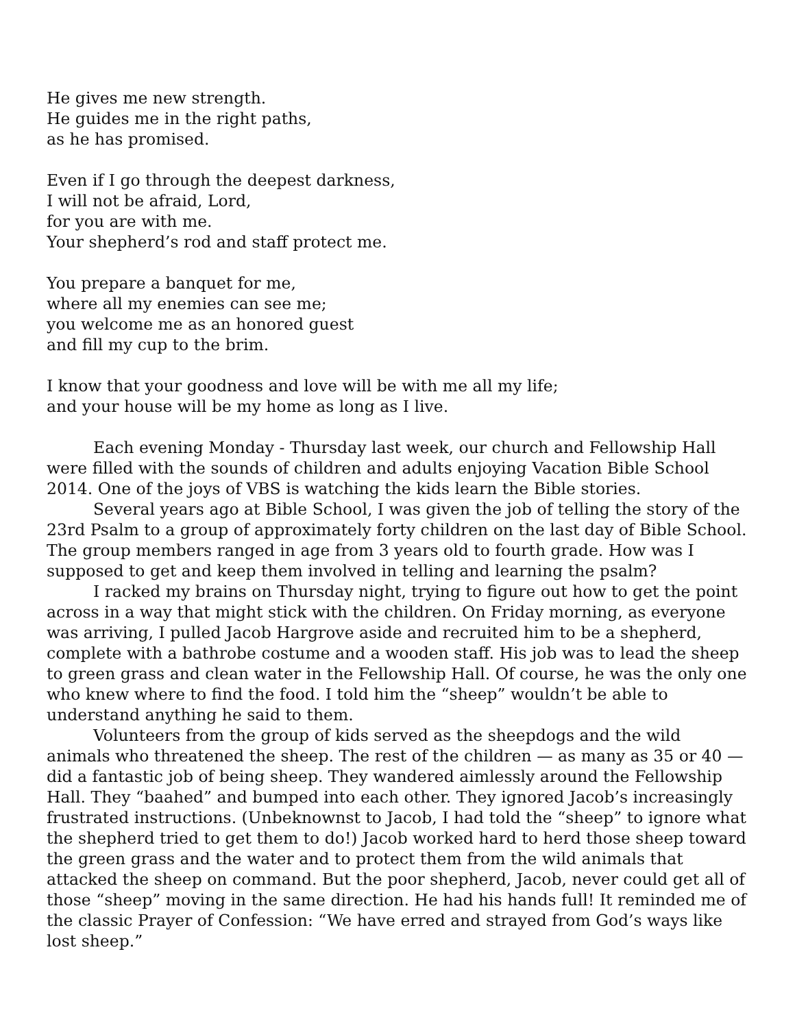He gives me new strength.
He guides me in the right paths,
as he has promised.
Even if I go through the deepest darkness,
I will not be afraid, Lord,
for you are with me.
Your shepherd’s rod and staff protect me.
You prepare a banquet for me,
where all my enemies can see me;
you welcome me as an honored guest
and fill my cup to the brim.
I know that your goodness and love will be with me all my life;
and your house will be my home as long as I live.
Each evening Monday - Thursday last week, our church and Fellowship Hall were filled with the sounds of children and adults enjoying Vacation Bible School 2014. One of the joys of VBS is watching the kids learn the Bible stories.
Several years ago at Bible School, I was given the job of telling the story of the 23rd Psalm to a group of approximately forty children on the last day of Bible School. The group members ranged in age from 3 years old to fourth grade. How was I supposed to get and keep them involved in telling and learning the psalm?
I racked my brains on Thursday night, trying to figure out how to get the point across in a way that might stick with the children. On Friday morning, as everyone was arriving, I pulled Jacob Hargrove aside and recruited him to be a shepherd, complete with a bathrobe costume and a wooden staff. His job was to lead the sheep to green grass and clean water in the Fellowship Hall. Of course, he was the only one who knew where to find the food. I told him the “sheep” wouldn’t be able to understand anything he said to them.
Volunteers from the group of kids served as the sheepdogs and the wild animals who threatened the sheep. The rest of the children — as many as 35 or 40 — did a fantastic job of being sheep. They wandered aimlessly around the Fellowship Hall. They “baahed” and bumped into each other. They ignored Jacob’s increasingly frustrated instructions. (Unbeknownst to Jacob, I had told the “sheep” to ignore what the shepherd tried to get them to do!) Jacob worked hard to herd those sheep toward the green grass and the water and to protect them from the wild animals that attacked the sheep on command. But the poor shepherd, Jacob, never could get all of those “sheep” moving in the same direction. He had his hands full! It reminded me of the classic Prayer of Confession: “We have erred and strayed from God’s ways like lost sheep.”